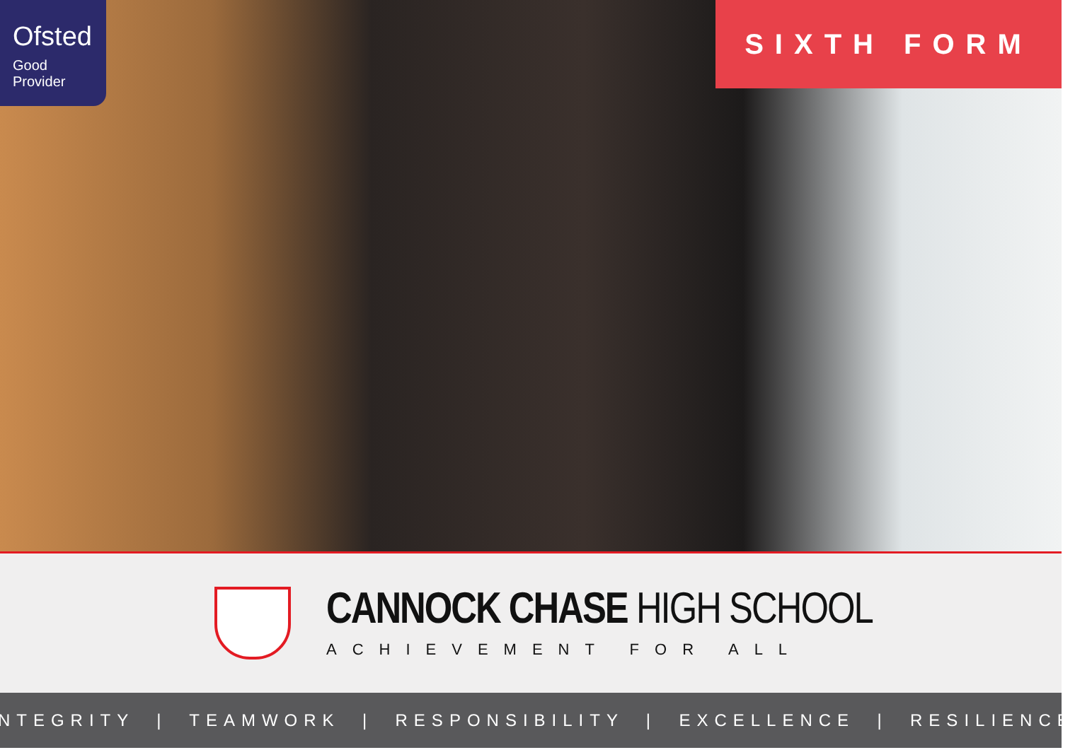Ofsted
Good
Provider
SIXTH FORM
CANNOCK CHASE HIGH SCHOOL
ACHIEVEMENT FOR ALL
INTEGRITY | TEAMWORK | RESPONSIBILITY | EXCELLENCE | RESILIENCE